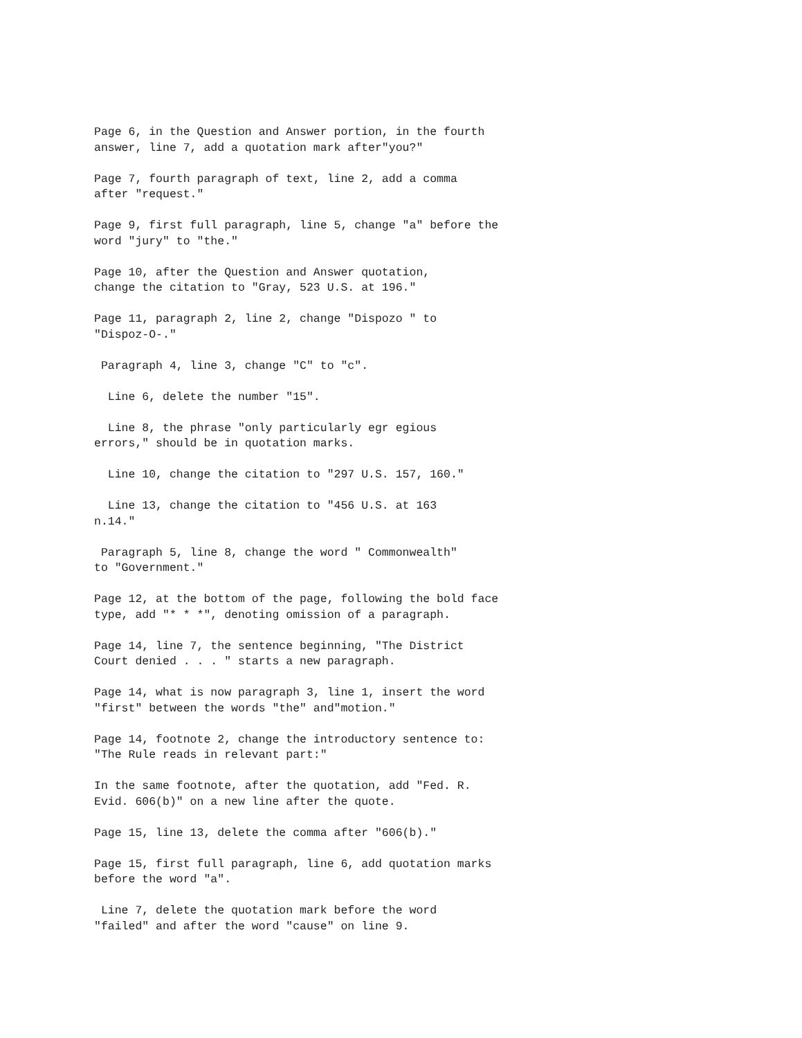Page 6, in the Question and Answer portion, in the fourth answer, line 7, add a quotation mark after"you?"
Page 7, fourth paragraph of text, line 2, add a comma after "request."
Page 9, first full paragraph, line 5, change "a" before the word "jury" to "the."
Page 10, after the Question and Answer quotation, change the citation to "Gray, 523 U.S. at 196."
Page 11, paragraph 2, line 2, change "Dispozo " to "Dispoz-O-."
Paragraph 4, line 3, change "C" to "c".
Line 6, delete the number "15".
Line 8, the phrase "only particularly egr egious errors," should be in quotation marks.
Line 10, change the citation to "297 U.S. 157, 160."
Line 13, change the citation to "456 U.S. at 163 n.14."
Paragraph 5, line 8, change the word " Commonwealth" to "Government."
Page 12, at the bottom of the page, following the bold face type, add "* * *", denoting omission of a paragraph.
Page 14, line 7, the sentence beginning, "The District Court denied . . . " starts a new paragraph.
Page 14, what is now paragraph 3, line 1, insert the word "first" between the words "the" and"motion."
Page 14, footnote 2, change the introductory sentence to: "The Rule reads in relevant part:"
In the same footnote, after the quotation, add "Fed. R. Evid. 606(b)" on a new line after the quote.
Page 15, line 13, delete the comma after "606(b)."
Page 15, first full paragraph, line 6, add quotation marks before the word "a".
Line 7, delete the quotation mark before the word "failed" and after the word "cause" on line 9.